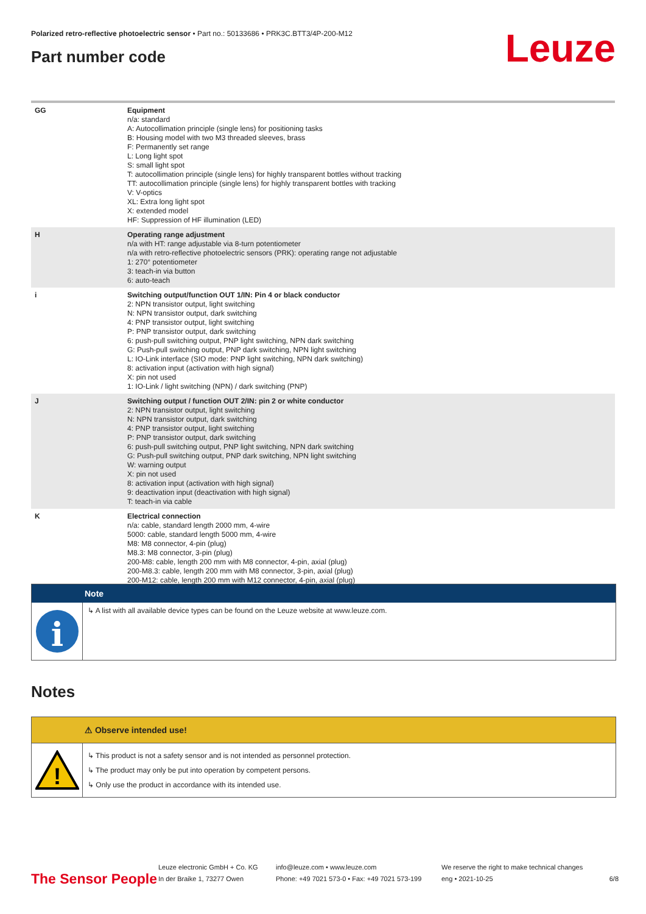Polarized retro-reflective photoelectric sensor • Part no.: 50133686 • PRK3C.BTT3/4P-200-M12
Part number code Leuze
| GG | Equipment n/a: standard A: Autocollimation principle (single lens) for positioning tasks B: Housing model with two M3 threaded sleeves, brass F: Permanently set range L: Long light spot S: small light spot T: autocollimation principle (single lens) for highly transparent bottles without tracking TT: autocollimation principle (single lens) for highly transparent bottles with tracking V: V-optics XL: Extra long light spot X: extended model HF: Suppression of HF illumination (LED) |
| H | Operating range adjustment n/a with HT: range adjustable via 8-turn potentiometer n/a with retro-reflective photoelectric sensors (PRK): operating range not adjustable 1: 270° potentiometer 3: teach-in via button 6: auto-teach |
| i | Switching output/function OUT 1/IN: Pin 4 or black conductor 2: NPN transistor output, light switching N: NPN transistor output, dark switching 4: PNP transistor output, light switching P: PNP transistor output, dark switching 6: push-pull switching output, PNP light switching, NPN dark switching G: Push-pull switching output, PNP dark switching, NPN light switching L: IO-Link interface (SIO mode: PNP light switching, NPN dark switching) 8: activation input (activation with high signal) X: pin not used 1: IO-Link / light switching (NPN) / dark switching (PNP) |
| J | Switching output / function OUT 2/IN: pin 2 or white conductor 2: NPN transistor output, light switching N: NPN transistor output, dark switching 4: PNP transistor output, light switching P: PNP transistor output, dark switching 6: push-pull switching output, PNP light switching, NPN dark switching G: Push-pull switching output, PNP dark switching, NPN light switching W: warning output X: pin not used 8: activation input (activation with high signal) 9: deactivation input (deactivation with high signal) T: teach-in via cable |
| K | Electrical connection n/a: cable, standard length 2000 mm, 4-wire 5000: cable, standard length 5000 mm, 4-wire M8: M8 connector, 4-pin (plug) M8.3: M8 connector, 3-pin (plug) 200-M8: cable, length 200 mm with M8 connector, 4-pin, axial (plug) 200-M8.3: cable, length 200 mm with M8 connector, 3-pin, axial (plug) 200-M12: cable, length 200 mm with M12 connector, 4-pin, axial (plug) |
Note
i
↳ A list with all available device types can be found on the Leuze website at www.leuze.com.
Notes
⚠ Observe intended use!
!
↳ This product is not a safety sensor and is not intended as personnel protection.
↳ The product may only be put into operation by competent persons.
↳ Only use the product in accordance with its intended use.
The Sensor People
Leuze electronic GmbH + Co. KG
In der Braike 1, 73277 Owen
info@leuze.com • www.leuze.com
Phone: +49 7021 573-0 • Fax: +49 7021 573-199
We reserve the right to make technical changes
eng • 2021-10-25
6/8